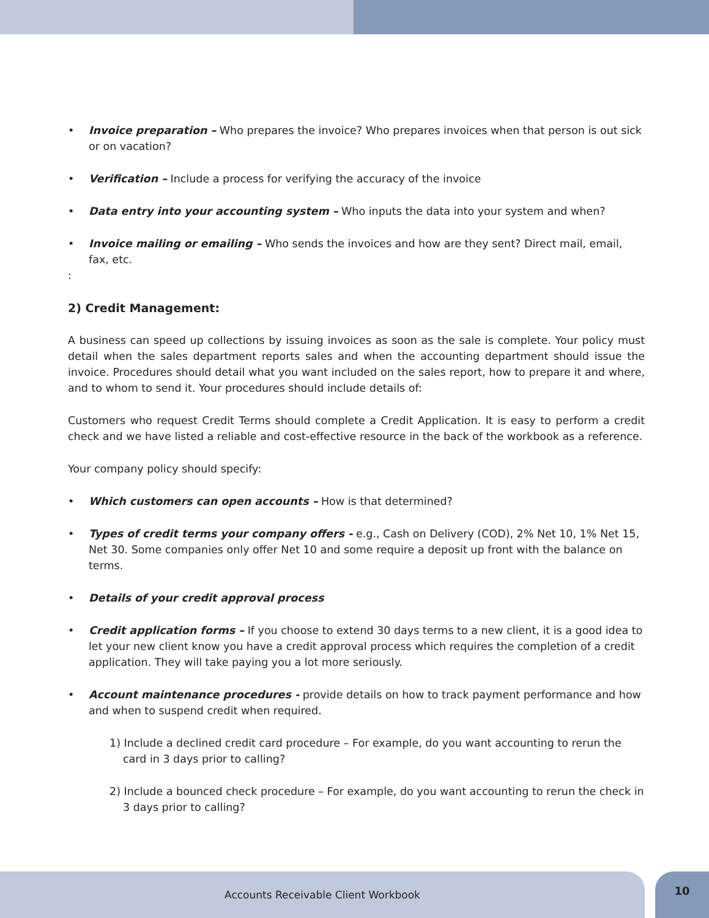• Invoice preparation – Who prepares the invoice? Who prepares invoices when that person is out sick or on vacation?
• Verification – Include a process for verifying the accuracy of the invoice
• Data entry into your accounting system – Who inputs the data into your system and when?
• Invoice mailing or emailing – Who sends the invoices and how are they sent? Direct mail, email, fax, etc.
:
2) Credit Management:
A business can speed up collections by issuing invoices as soon as the sale is complete. Your policy must detail when the sales department reports sales and when the accounting department should issue the invoice. Procedures should detail what you want included on the sales report, how to prepare it and where, and to whom to send it. Your procedures should include details of:
Customers who request Credit Terms should complete a Credit Application. It is easy to perform a credit check and we have listed a reliable and cost-effective resource in the back of the workbook as a reference.
Your company policy should specify:
• Which customers can open accounts – How is that determined?
• Types of credit terms your company offers - e.g., Cash on Delivery (COD), 2% Net 10, 1% Net 15, Net 30. Some companies only offer Net 10 and some require a deposit up front with the balance on terms.
• Details of your credit approval process
• Credit application forms – If you choose to extend 30 days terms to a new client, it is a good idea to let your new client know you have a credit approval process which requires the completion of a credit application. They will take paying you a lot more seriously.
• Account maintenance procedures - provide details on how to track payment performance and how and when to suspend credit when required.
1) Include a declined credit card procedure – For example, do you want accounting to rerun the card in 3 days prior to calling?
2) Include a bounced check procedure – For example, do you want accounting to rerun the check in 3 days prior to calling?
Accounts Receivable Client Workbook 10